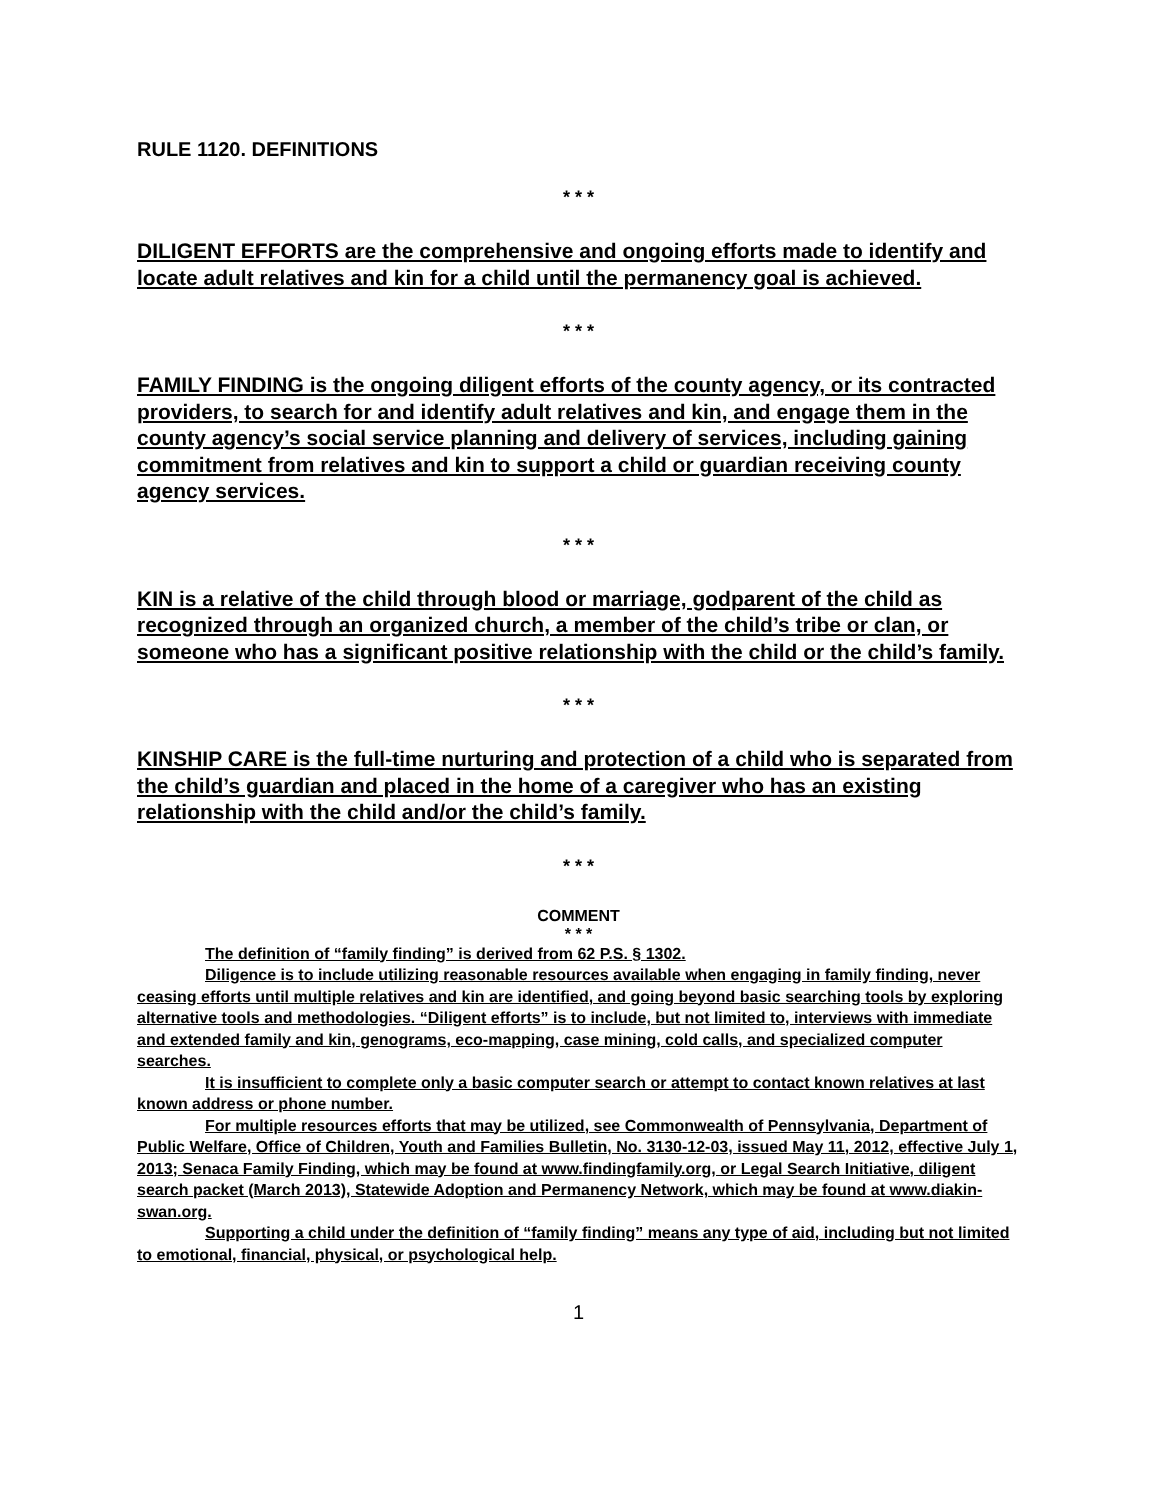RULE 1120. DEFINITIONS
* * *
DILIGENT EFFORTS are the comprehensive and ongoing efforts made to identify and locate adult relatives and kin for a child until the permanency goal is achieved.
* * *
FAMILY FINDING is the ongoing diligent efforts of the county agency, or its contracted providers, to search for and identify adult relatives and kin, and engage them in the county agency’s social service planning and delivery of services, including gaining commitment from relatives and kin to support a child or guardian receiving county agency services.
* * *
KIN is a relative of the child through blood or marriage, godparent of the child as recognized through an organized church, a member of the child’s tribe or clan, or someone who has a significant positive relationship with the child or the child’s family.
* * *
KINSHIP CARE is the full-time nurturing and protection of a child who is separated from the child’s guardian and placed in the home of a caregiver who has an existing relationship with the child and/or the child’s family.
* * *
COMMENT
* * *
The definition of “family finding” is derived from 62 P.S. § 1302.
Diligence is to include utilizing reasonable resources available when engaging in family finding, never ceasing efforts until multiple relatives and kin are identified, and going beyond basic searching tools by exploring alternative tools and methodologies. “Diligent efforts” is to include, but not limited to, interviews with immediate and extended family and kin, genograms, eco-mapping, case mining, cold calls, and specialized computer searches.
It is insufficient to complete only a basic computer search or attempt to contact known relatives at last known address or phone number.
For multiple resources efforts that may be utilized, see Commonwealth of Pennsylvania, Department of Public Welfare, Office of Children, Youth and Families Bulletin, No. 3130-12-03, issued May 11, 2012, effective July 1, 2013; Senaca Family Finding, which may be found at www.findingfamily.org, or Legal Search Initiative, diligent search packet (March 2013), Statewide Adoption and Permanency Network, which may be found at www.diakin-swan.org.
Supporting a child under the definition of “family finding” means any type of aid, including but not limited to emotional, financial, physical, or psychological help.
1